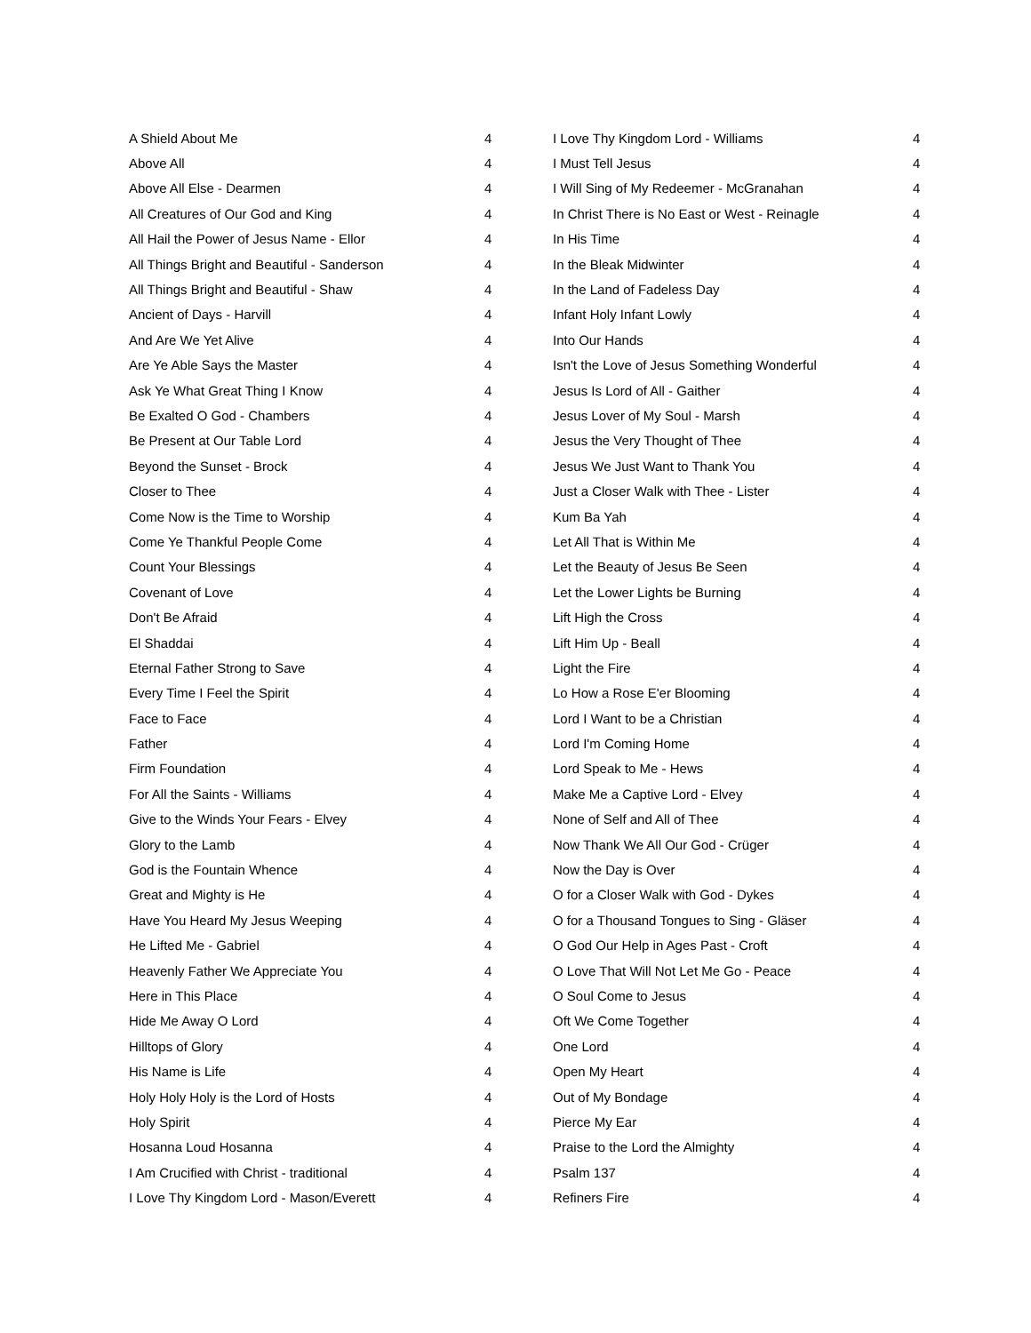| A Shield About Me | 4 |
| Above All | 4 |
| Above All Else - Dearmen | 4 |
| All Creatures of Our God and King | 4 |
| All Hail the Power of Jesus Name - Ellor | 4 |
| All Things Bright and Beautiful - Sanderson | 4 |
| All Things Bright and Beautiful - Shaw | 4 |
| Ancient of Days - Harvill | 4 |
| And Are We Yet Alive | 4 |
| Are Ye Able Says the Master | 4 |
| Ask Ye What Great Thing I Know | 4 |
| Be Exalted O God - Chambers | 4 |
| Be Present at Our Table Lord | 4 |
| Beyond the Sunset - Brock | 4 |
| Closer to Thee | 4 |
| Come Now is the Time to Worship | 4 |
| Come Ye Thankful People Come | 4 |
| Count Your Blessings | 4 |
| Covenant of Love | 4 |
| Don't Be Afraid | 4 |
| El Shaddai | 4 |
| Eternal Father Strong to Save | 4 |
| Every Time I Feel the Spirit | 4 |
| Face to Face | 4 |
| Father | 4 |
| Firm Foundation | 4 |
| For All the Saints - Williams | 4 |
| Give to the Winds Your Fears - Elvey | 4 |
| Glory to the Lamb | 4 |
| God is the Fountain Whence | 4 |
| Great and Mighty is He | 4 |
| Have You Heard My Jesus Weeping | 4 |
| He Lifted Me - Gabriel | 4 |
| Heavenly Father We Appreciate You | 4 |
| Here in This Place | 4 |
| Hide Me Away O Lord | 4 |
| Hilltops of Glory | 4 |
| His Name is Life | 4 |
| Holy Holy Holy is the Lord of Hosts | 4 |
| Holy Spirit | 4 |
| Hosanna Loud Hosanna | 4 |
| I Am Crucified with Christ - traditional | 4 |
| I Love Thy Kingdom Lord - Mason/Everett | 4 |
| I Love Thy Kingdom Lord - Williams | 4 |
| I Must Tell Jesus | 4 |
| I Will Sing of My Redeemer - McGranahan | 4 |
| In Christ There is No East or West - Reinagle | 4 |
| In His Time | 4 |
| In the Bleak Midwinter | 4 |
| In the Land of Fadeless Day | 4 |
| Infant Holy Infant Lowly | 4 |
| Into Our Hands | 4 |
| Isn't the Love of Jesus Something Wonderful | 4 |
| Jesus Is Lord of All - Gaither | 4 |
| Jesus Lover of My Soul - Marsh | 4 |
| Jesus the Very Thought of Thee | 4 |
| Jesus We Just Want to Thank You | 4 |
| Just a Closer Walk with Thee - Lister | 4 |
| Kum Ba Yah | 4 |
| Let All That is Within Me | 4 |
| Let the Beauty of Jesus Be Seen | 4 |
| Let the Lower Lights be Burning | 4 |
| Lift High the Cross | 4 |
| Lift Him Up - Beall | 4 |
| Light the Fire | 4 |
| Lo How a Rose E'er Blooming | 4 |
| Lord I Want to be a Christian | 4 |
| Lord I'm Coming Home | 4 |
| Lord Speak to Me - Hews | 4 |
| Make Me a Captive Lord - Elvey | 4 |
| None of Self and All of Thee | 4 |
| Now Thank We All Our God - Crüger | 4 |
| Now the Day is Over | 4 |
| O for a Closer Walk with God - Dykes | 4 |
| O for a Thousand Tongues to Sing - Gläser | 4 |
| O God Our Help in Ages Past - Croft | 4 |
| O Love That Will Not Let Me Go - Peace | 4 |
| O Soul Come to Jesus | 4 |
| Oft We Come Together | 4 |
| One Lord | 4 |
| Open My Heart | 4 |
| Out of My Bondage | 4 |
| Pierce My Ear | 4 |
| Praise to the Lord the Almighty | 4 |
| Psalm 137 | 4 |
| Refiners Fire | 4 |